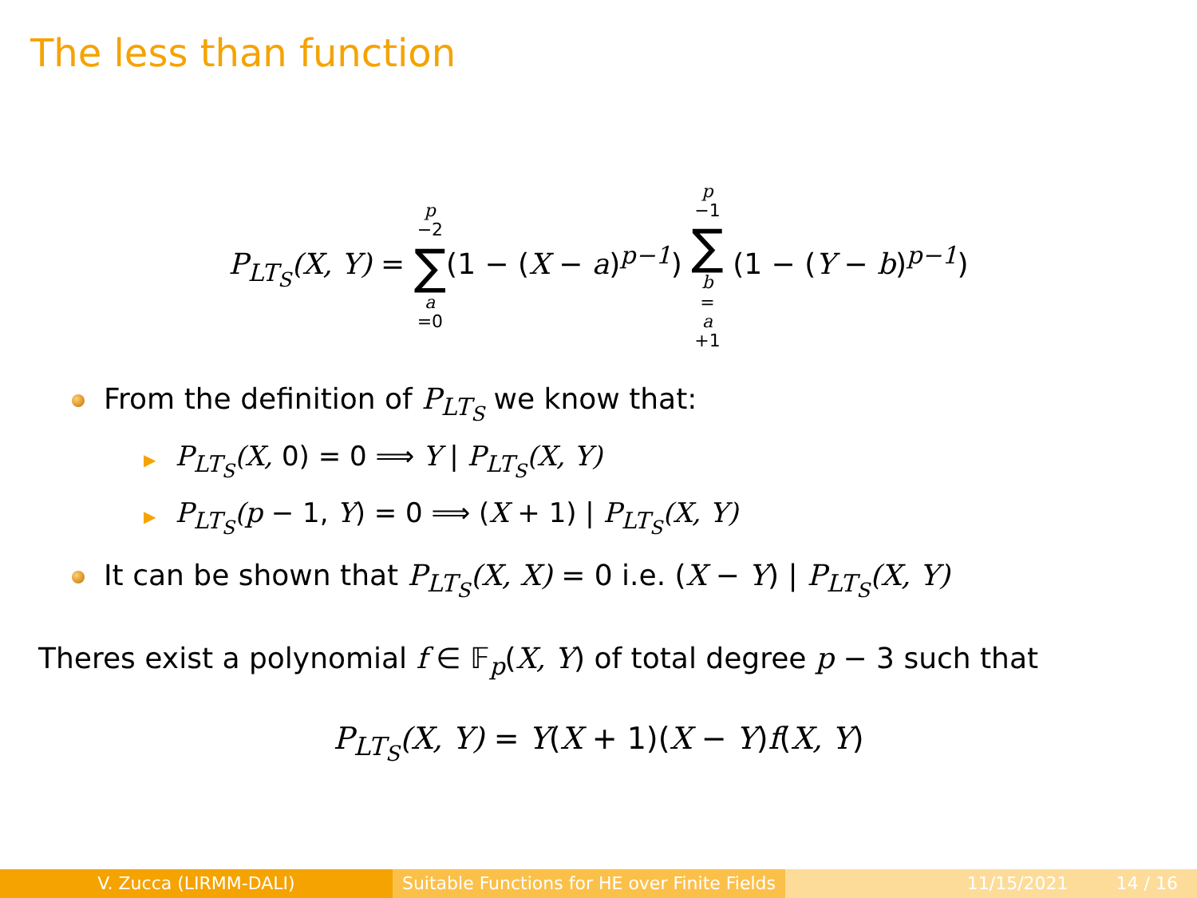The less than function
P<sub>LT<sub>S</sub></sub>(X, Y) = p −2 ∑ a =0(1 − (X − a)<sup>p−1</sup>) p −1 ∑ b = a +1 (1 − (Y − b)<sup>p−1</sup>)
From the definition of P<sub>LT<sub>S</sub></sub> we know that:
▶ P<sub>LT<sub>S</sub></sub>(X, 0) = 0 ⟹ Y | P<sub>LT<sub>S</sub></sub>(X, Y)
▶ P<sub>LT<sub>S</sub></sub>(p − 1, Y) = 0 ⟹ (X + 1) | P<sub>LT<sub>S</sub></sub>(X, Y)
It can be shown that P<sub>LT<sub>S</sub></sub>(X, X) = 0 i.e. (X − Y) | P<sub>LT<sub>S</sub></sub>(X, Y)
Theres exist a polynomial f ∈ 𝔽<sub>p</sub>(X, Y) of total degree p − 3 such that
P<sub>LT<sub>S</sub></sub>(X, Y) = Y(X + 1)(X − Y)f(X, Y)
V. Zucca (LIRMM-DALI) Suitable Functions for HE over Finite Fields
11/15/2021 14 / 16